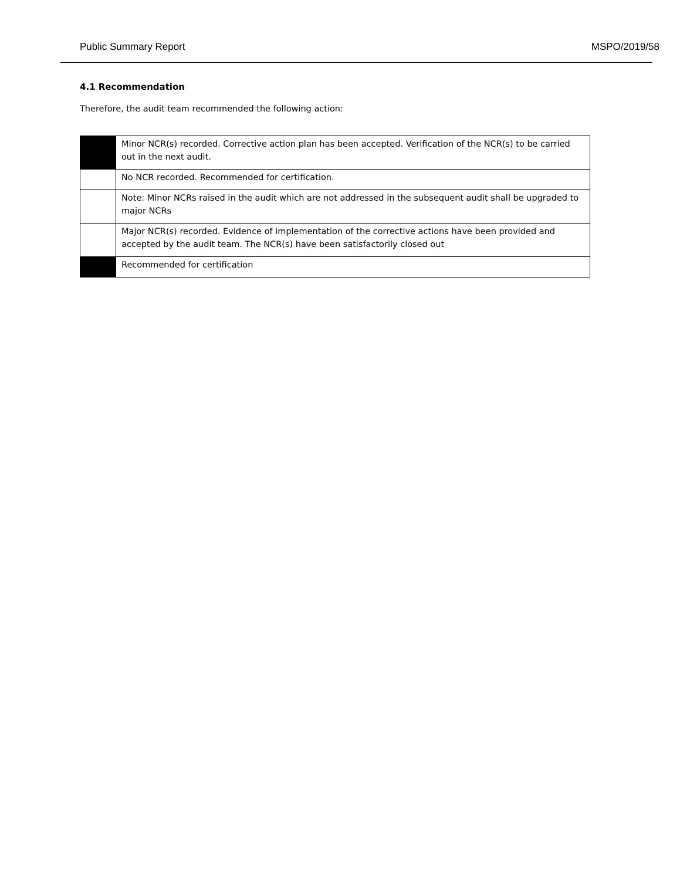Public Summary Report MSPO/2019/58
4.1 Recommendation
Therefore, the audit team recommended the following action:
| | Minor NCR(s) recorded. Corrective action plan has been accepted. Verification of the NCR(s) to be carried out in the next audit. |
| | No NCR recorded. Recommended for certification. |
| | Note: Minor NCRs raised in the audit which are not addressed in the subsequent audit shall be upgraded to major NCRs |
| | Major NCR(s) recorded. Evidence of implementation of the corrective actions have been provided and accepted by the audit team. The NCR(s) have been satisfactorily closed out |
| | Recommended for certification |